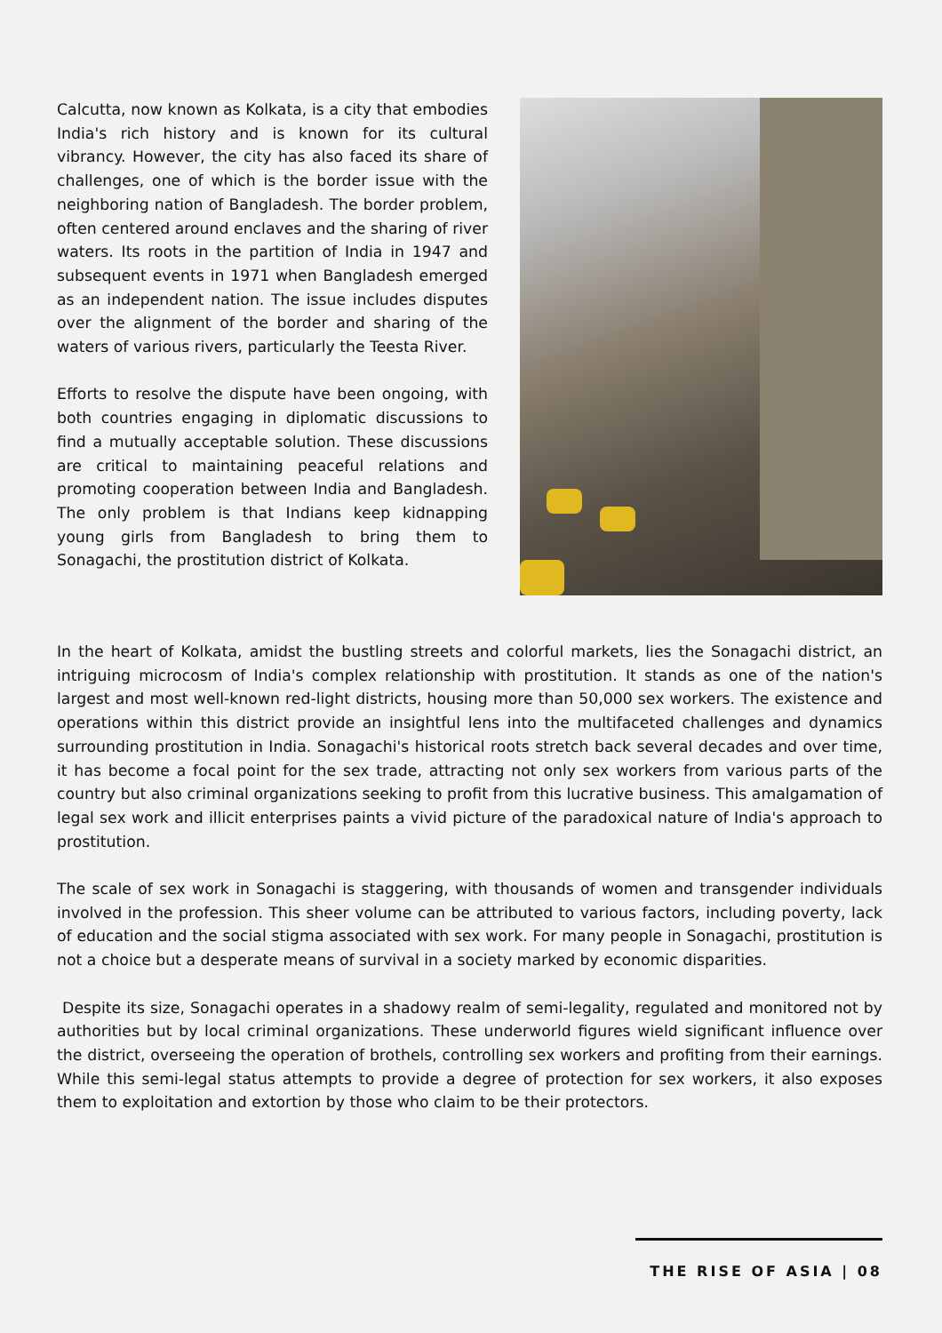Calcutta, now known as Kolkata, is a city that embodies India's rich history and is known for its cultural vibrancy. However, the city has also faced its share of challenges, one of which is the border issue with the neighboring nation of Bangladesh. The border problem, often centered around enclaves and the sharing of river waters. Its roots in the partition of India in 1947 and subsequent events in 1971 when Bangladesh emerged as an independent nation. The issue includes disputes over the alignment of the border and sharing of the waters of various rivers, particularly the Teesta River.
Efforts to resolve the dispute have been ongoing, with both countries engaging in diplomatic discussions to find a mutually acceptable solution. These discussions are critical to maintaining peaceful relations and promoting cooperation between India and Bangladesh. The only problem is that Indians keep kidnapping young girls from Bangladesh to bring them to Sonagachi, the prostitution district of Kolkata.
In the heart of Kolkata, amidst the bustling streets and colorful markets, lies the Sonagachi district, an intriguing microcosm of India's complex relationship with prostitution. It stands as one of the nation's largest and most well-known red-light districts, housing more than 50,000 sex workers. The existence and operations within this district provide an insightful lens into the multifaceted challenges and dynamics surrounding prostitution in India. Sonagachi's historical roots stretch back several decades and over time, it has become a focal point for the sex trade, attracting not only sex workers from various parts of the country but also criminal organizations seeking to profit from this lucrative business. This amalgamation of legal sex work and illicit enterprises paints a vivid picture of the paradoxical nature of India's approach to prostitution.
The scale of sex work in Sonagachi is staggering, with thousands of women and transgender individuals involved in the profession. This sheer volume can be attributed to various factors, including poverty, lack of education and the social stigma associated with sex work. For many people in Sonagachi, prostitution is not a choice but a desperate means of survival in a society marked by economic disparities.
Despite its size, Sonagachi operates in a shadowy realm of semi-legality, regulated and monitored not by authorities but by local criminal organizations. These underworld figures wield significant influence over the district, overseeing the operation of brothels, controlling sex workers and profiting from their earnings. While this semi-legal status attempts to provide a degree of protection for sex workers, it also exposes them to exploitation and extortion by those who claim to be their protectors.
THE RISE OF ASIA | 08